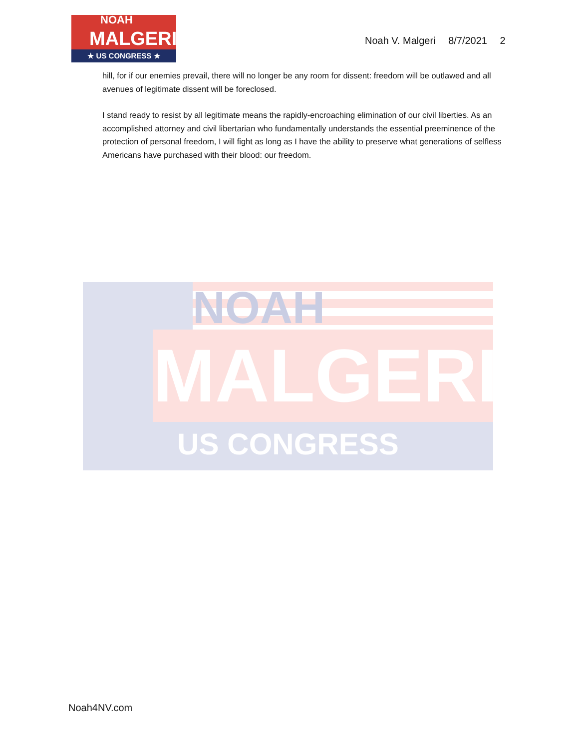NOAH
MALGERI
★ US CONGRESS ★
Noah V. Malgeri 8/7/2021 2
hill, for if our enemies prevail, there will no longer be any room for dissent: freedom will be outlawed and all avenues of legitimate dissent will be foreclosed.
I stand ready to resist by all legitimate means the rapidly-encroaching elimination of our civil liberties. As an accomplished attorney and civil libertarian who fundamentally understands the essential preeminence of the protection of personal freedom, I will fight as long as I have the ability to preserve what generations of selfless Americans have purchased with their blood: our freedom.
NOAH
MALGERI
US CONGRESS
Noah4NV.com